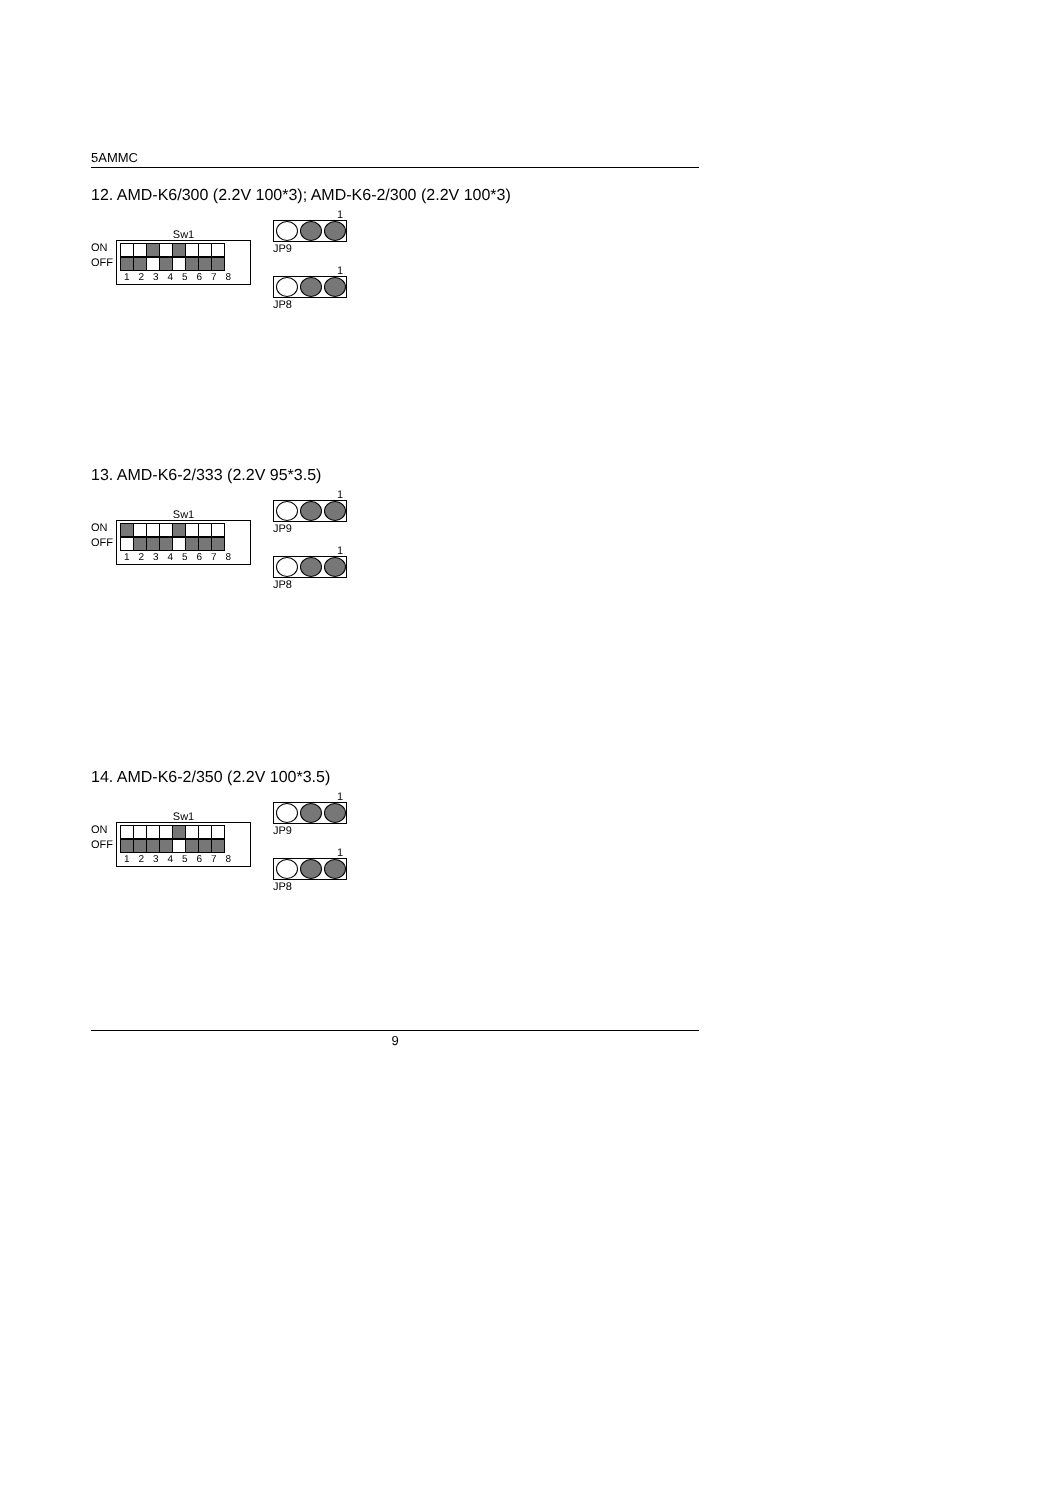5AMMC
12. AMD-K6/300 (2.2V 100*3); AMD-K6-2/300 (2.2V 100*3)
Sw1
ON
OFF
1 2 3 4 5 6 7 8
1
JP9
1
JP8
13. AMD-K6-2/333 (2.2V 95*3.5)
Sw1
ON
OFF
1 2 3 4 5 6 7 8
1
JP9
1
JP8
14. AMD-K6-2/350 (2.2V 100*3.5)
Sw1
ON
OFF
1 2 3 4 5 6 7 8
1
JP9
1
JP8
9